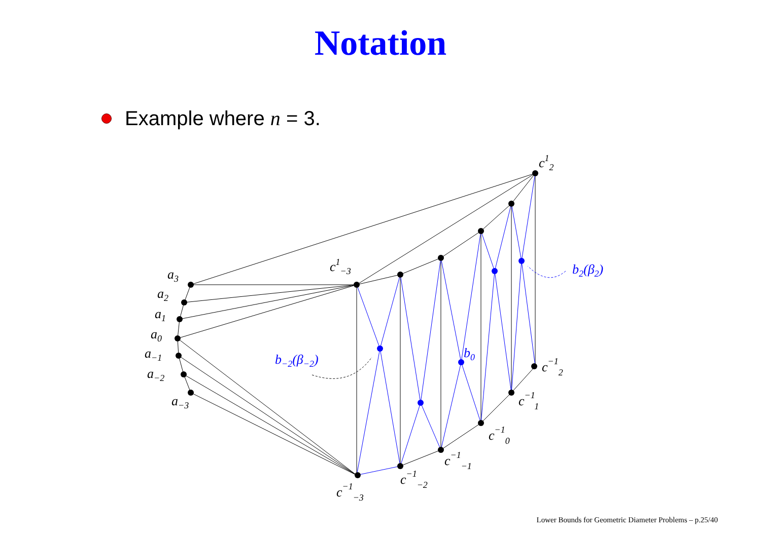Notation
Example where n = 3.
a3
a2
a1
a0
a−1
a−2
a−3
c1−3
c12
c−12
c−11
c−10
c−1−1
c−1−2
c−1−3
b−2(β−2)
b0
b2(β2)
Lower Bounds for Geometric Diameter Problems – p.25/40